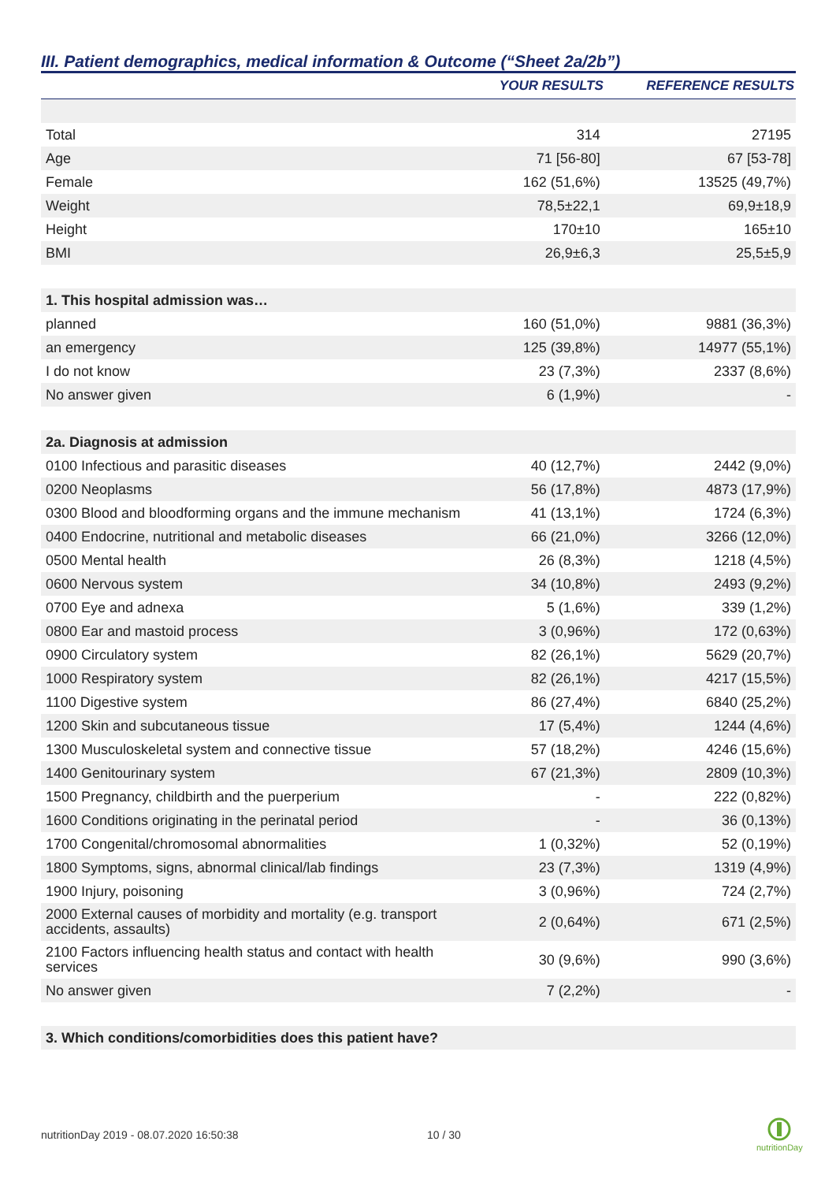III. Patient demographics, medical information & Outcome (“Sheet 2a/2b”)
| | YOUR RESULTS | REFERENCE RESULTS |
| --- | --- | --- |
| Total | 314 | 27195 |
| Age | 71 [56-80] | 67 [53-78] |
| Female | 162 (51,6%) | 13525 (49,7%) |
| Weight | 78,5±22,1 | 69,9±18,9 |
| Height | 170±10 | 165±10 |
| BMI | 26,9±6,3 | 25,5±5,9 |
| 1. This hospital admission was… | | |
| planned | 160 (51,0%) | 9881 (36,3%) |
| an emergency | 125 (39,8%) | 14977 (55,1%) |
| I do not know | 23 (7,3%) | 2337 (8,6%) |
| No answer given | 6 (1,9%) | - |
| 2a. Diagnosis at admission | | |
| 0100 Infectious and parasitic diseases | 40 (12,7%) | 2442 (9,0%) |
| 0200 Neoplasms | 56 (17,8%) | 4873 (17,9%) |
| 0300 Blood and bloodforming organs and the immune mechanism | 41 (13,1%) | 1724 (6,3%) |
| 0400 Endocrine, nutritional and metabolic diseases | 66 (21,0%) | 3266 (12,0%) |
| 0500 Mental health | 26 (8,3%) | 1218 (4,5%) |
| 0600 Nervous system | 34 (10,8%) | 2493 (9,2%) |
| 0700 Eye and adnexa | 5 (1,6%) | 339 (1,2%) |
| 0800 Ear and mastoid process | 3 (0,96%) | 172 (0,63%) |
| 0900 Circulatory system | 82 (26,1%) | 5629 (20,7%) |
| 1000 Respiratory system | 82 (26,1%) | 4217 (15,5%) |
| 1100 Digestive system | 86 (27,4%) | 6840 (25,2%) |
| 1200 Skin and subcutaneous tissue | 17 (5,4%) | 1244 (4,6%) |
| 1300 Musculoskeletal system and connective tissue | 57 (18,2%) | 4246 (15,6%) |
| 1400 Genitourinary system | 67 (21,3%) | 2809 (10,3%) |
| 1500 Pregnancy, childbirth and the puerperium | - | 222 (0,82%) |
| 1600 Conditions originating in the perinatal period | - | 36 (0,13%) |
| 1700 Congenital/chromosomal abnormalities | 1 (0,32%) | 52 (0,19%) |
| 1800 Symptoms, signs, abnormal clinical/lab findings | 23 (7,3%) | 1319 (4,9%) |
| 1900 Injury, poisoning | 3 (0,96%) | 724 (2,7%) |
| 2000 External causes of morbidity and mortality (e.g. transport accidents, assaults) | 2 (0,64%) | 671 (2,5%) |
| 2100 Factors influencing health status and contact with health services | 30 (9,6%) | 990 (3,6%) |
| No answer given | 7 (2,2%) | - |
| 3. Which conditions/comorbidities does this patient have? | | |
nutritionDay 2019 - 08.07.2020 16:50:38 10 / 30
nutritionDay